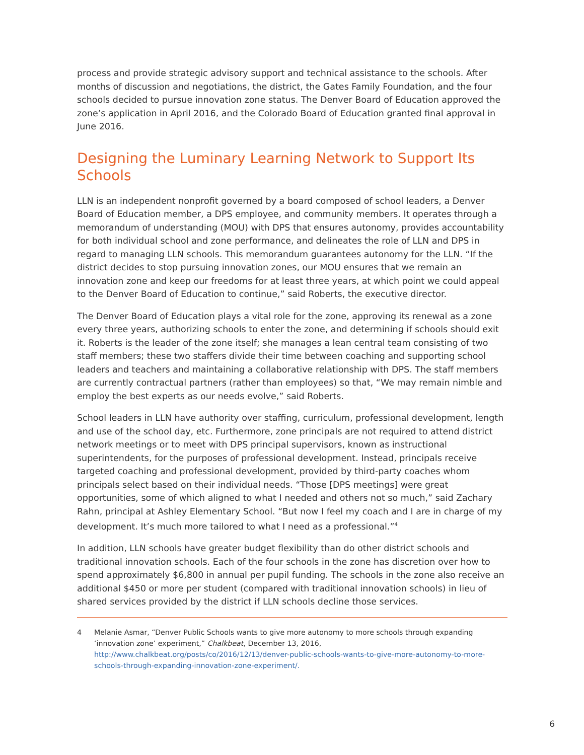process and provide strategic advisory support and technical assistance to the schools. After months of discussion and negotiations, the district, the Gates Family Foundation, and the four schools decided to pursue innovation zone status. The Denver Board of Education approved the zone’s application in April 2016, and the Colorado Board of Education granted final approval in June 2016.
Designing the Luminary Learning Network to Support Its Schools
LLN is an independent nonprofit governed by a board composed of school leaders, a Denver Board of Education member, a DPS employee, and community members. It operates through a memorandum of understanding (MOU) with DPS that ensures autonomy, provides accountability for both individual school and zone performance, and delineates the role of LLN and DPS in regard to managing LLN schools. This memorandum guarantees autonomy for the LLN. “If the district decides to stop pursuing innovation zones, our MOU ensures that we remain an innovation zone and keep our freedoms for at least three years, at which point we could appeal to the Denver Board of Education to continue,” said Roberts, the executive director.
The Denver Board of Education plays a vital role for the zone, approving its renewal as a zone every three years, authorizing schools to enter the zone, and determining if schools should exit it. Roberts is the leader of the zone itself; she manages a lean central team consisting of two staff members; these two staffers divide their time between coaching and supporting school leaders and teachers and maintaining a collaborative relationship with DPS. The staff members are currently contractual partners (rather than employees) so that, “We may remain nimble and employ the best experts as our needs evolve,” said Roberts.
School leaders in LLN have authority over staffing, curriculum, professional development, length and use of the school day, etc. Furthermore, zone principals are not required to attend district network meetings or to meet with DPS principal supervisors, known as instructional superintendents, for the purposes of professional development. Instead, principals receive targeted coaching and professional development, provided by third-party coaches whom principals select based on their individual needs. “Those [DPS meetings] were great opportunities, some of which aligned to what I needed and others not so much,” said Zachary Rahn, principal at Ashley Elementary School. “But now I feel my coach and I are in charge of my development. It’s much more tailored to what I need as a professional.”<sup>4</sup>
In addition, LLN schools have greater budget flexibility than do other district schools and traditional innovation schools. Each of the four schools in the zone has discretion over how to spend approximately $6,800 in annual per pupil funding. The schools in the zone also receive an additional $450 or more per student (compared with traditional innovation schools) in lieu of shared services provided by the district if LLN schools decline those services.
4 Melanie Asmar, “Denver Public Schools wants to give more autonomy to more schools through expanding ‘innovation zone’ experiment,” Chalkbeat, December 13, 2016, http://www.chalkbeat.org/posts/co/2016/12/13/denver-public-schools-wants-to-give-more-autonomy-to-more-schools-through-expanding-innovation-zone-experiment/.
6